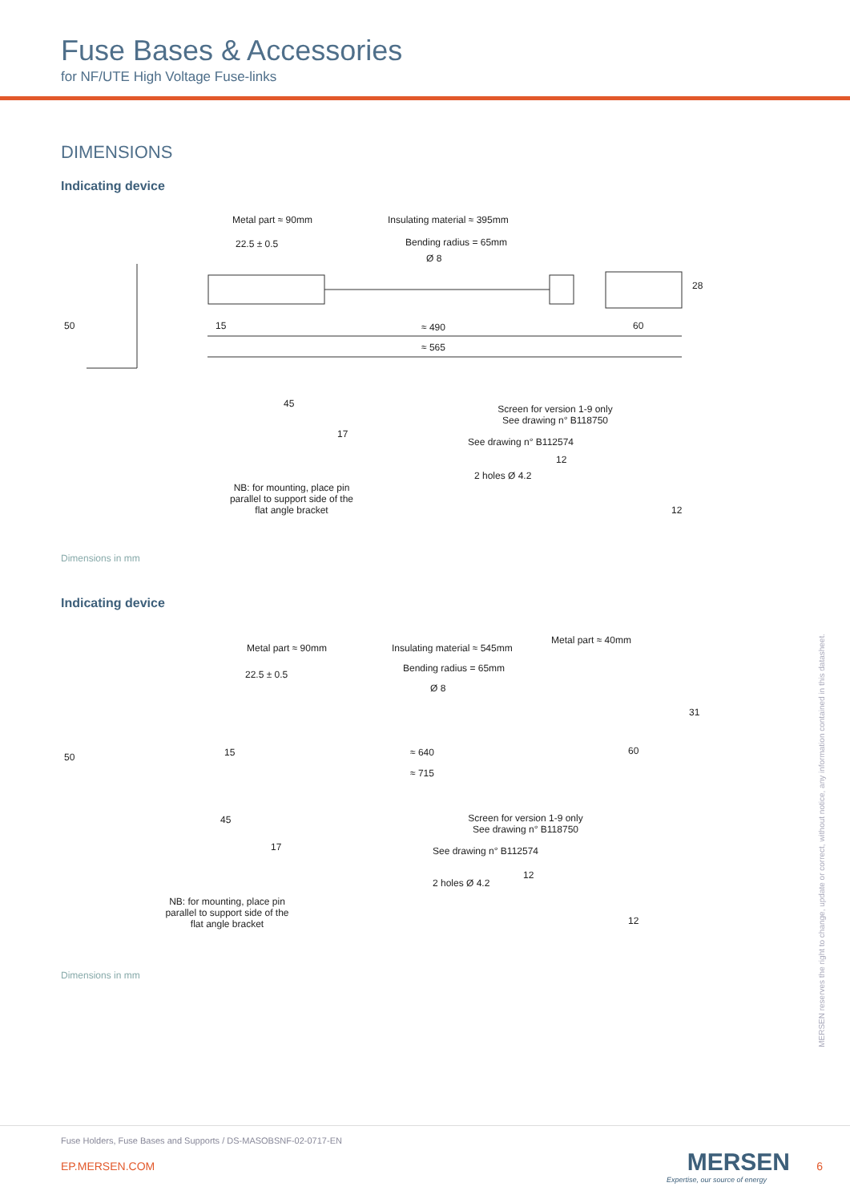Fuse Bases & Accessories
for NF/UTE High Voltage Fuse-links
DIMENSIONS
Indicating device
Metal part ≈ 90mm Insulating material ≈ 395mm
22.5 ± 0.5 Bending radius = 65mm
Ø 8
28
50 15 ≈ 490 60
≈ 565
45
17
NB: for mounting, place pin parallel to support side of the flat angle bracket
Screen for version 1-9 only See drawing n° B118750
See drawing n° B112574
12
2 holes Ø 4.2
12
Dimensions in mm
Indicating device
Metal part ≈ 90mm Insulating material ≈ 545mm
Metal part ≈ 40mm
22.5 ± 0.5
Bending radius = 65mm
Ø 8
31
50 15 ≈ 640 60
≈ 715
45
17
NB: for mounting, place pin parallel to support side of the flat angle bracket
Screen for version 1-9 only See drawing n° B118750
See drawing n° B112574
12
2 holes Ø 4.2
12
Dimensions in mm
MERSEN reserves the right to change, update or correct, without notice, any information contained in this datasheet.
Fuse Holders, Fuse Bases and Supports / DS-MASOBSNF-02-0717-EN
EP.MERSEN.COM
MERSEN
Expertise, our source of energy
6